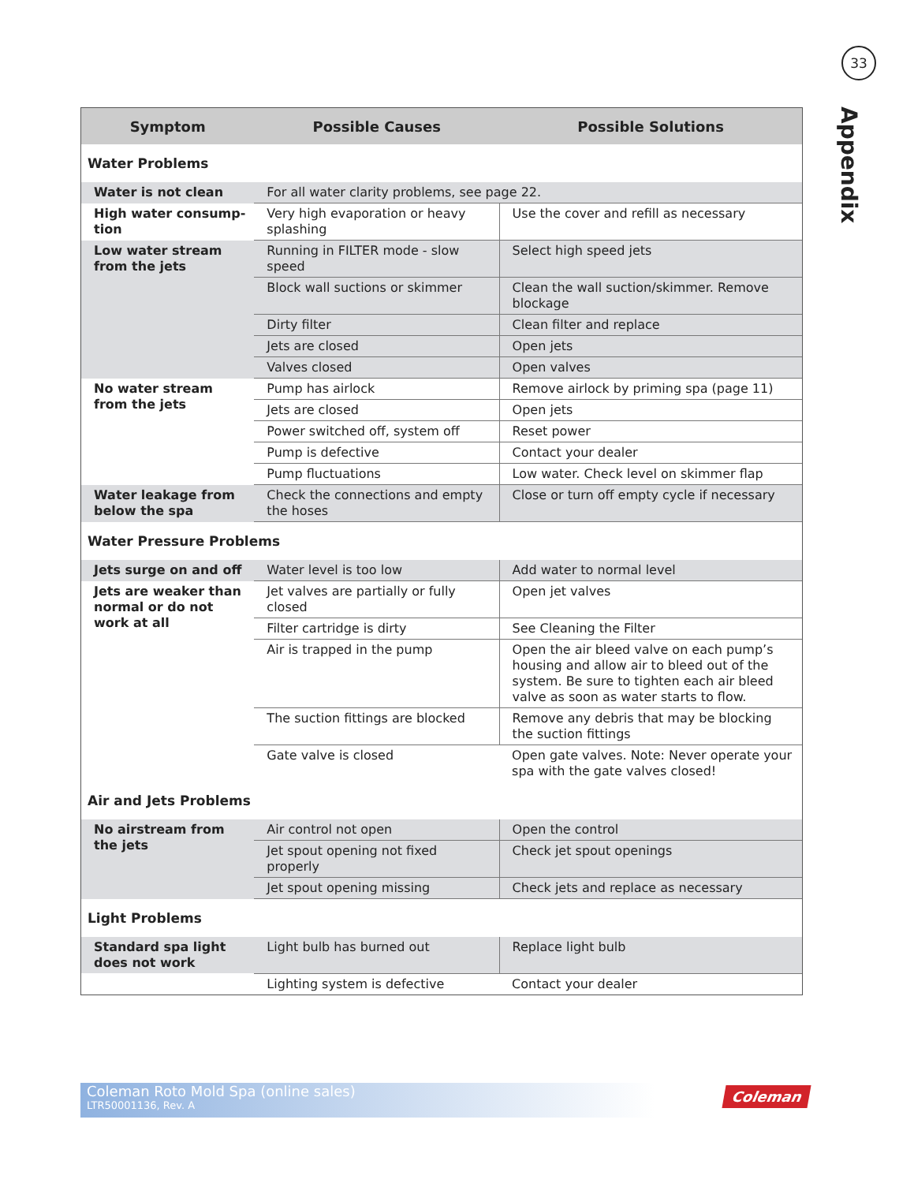33
Appendix
| Symptom | Possible Causes | Possible Solutions |
| --- | --- | --- |
| Water Problems | | |
| Water is not clean | For all water clarity problems, see page 22. | |
| High water consump-tion | Very high evaporation or heavy splashing | Use the cover and refill as necessary |
| Low water stream from the jets | Running in FILTER mode - slow speed | Select high speed jets |
| | Block wall suctions or skimmer | Clean the wall suction/skimmer. Remove blockage |
| | Dirty filter | Clean filter and replace |
| | Jets are closed | Open jets |
| | Valves closed | Open valves |
| No water stream from the jets | Pump has airlock | Remove airlock by priming spa (page 11) |
| | Jets are closed | Open jets |
| | Power switched off, system off | Reset power |
| | Pump is defective | Contact your dealer |
| | Pump fluctuations | Low water. Check level on skimmer flap |
| Water leakage from below the spa | Check the connections and empty the hoses | Close or turn off empty cycle if necessary |
| Water Pressure Problems | | |
| Jets surge on and off | Water level is too low | Add water to normal level |
| Jets are weaker than normal or do not work at all | Jet valves are partially or fully closed | Open jet valves |
| | Filter cartridge is dirty | See Cleaning the Filter |
| | Air is trapped in the pump | Open the air bleed valve on each pump’s housing and allow air to bleed out of the system. Be sure to tighten each air bleed valve as soon as water starts to flow. |
| | The suction fittings are blocked | Remove any debris that may be blocking the suction fittings |
| | Gate valve is closed | Open gate valves. Note: Never operate your spa with the gate valves closed! |
| Air and Jets Problems | | |
| No airstream from the jets | Air control not open | Open the control |
| | Jet spout opening not fixed properly | Check jet spout openings |
| | Jet spout opening missing | Check jets and replace as necessary |
| Light Problems | | |
| Standard spa light does not work | Light bulb has burned out | Replace light bulb |
| | Lighting system is defective | Contact your dealer |
Coleman Roto Mold Spa (online sales)
LTR50001136, Rev. A
Coleman